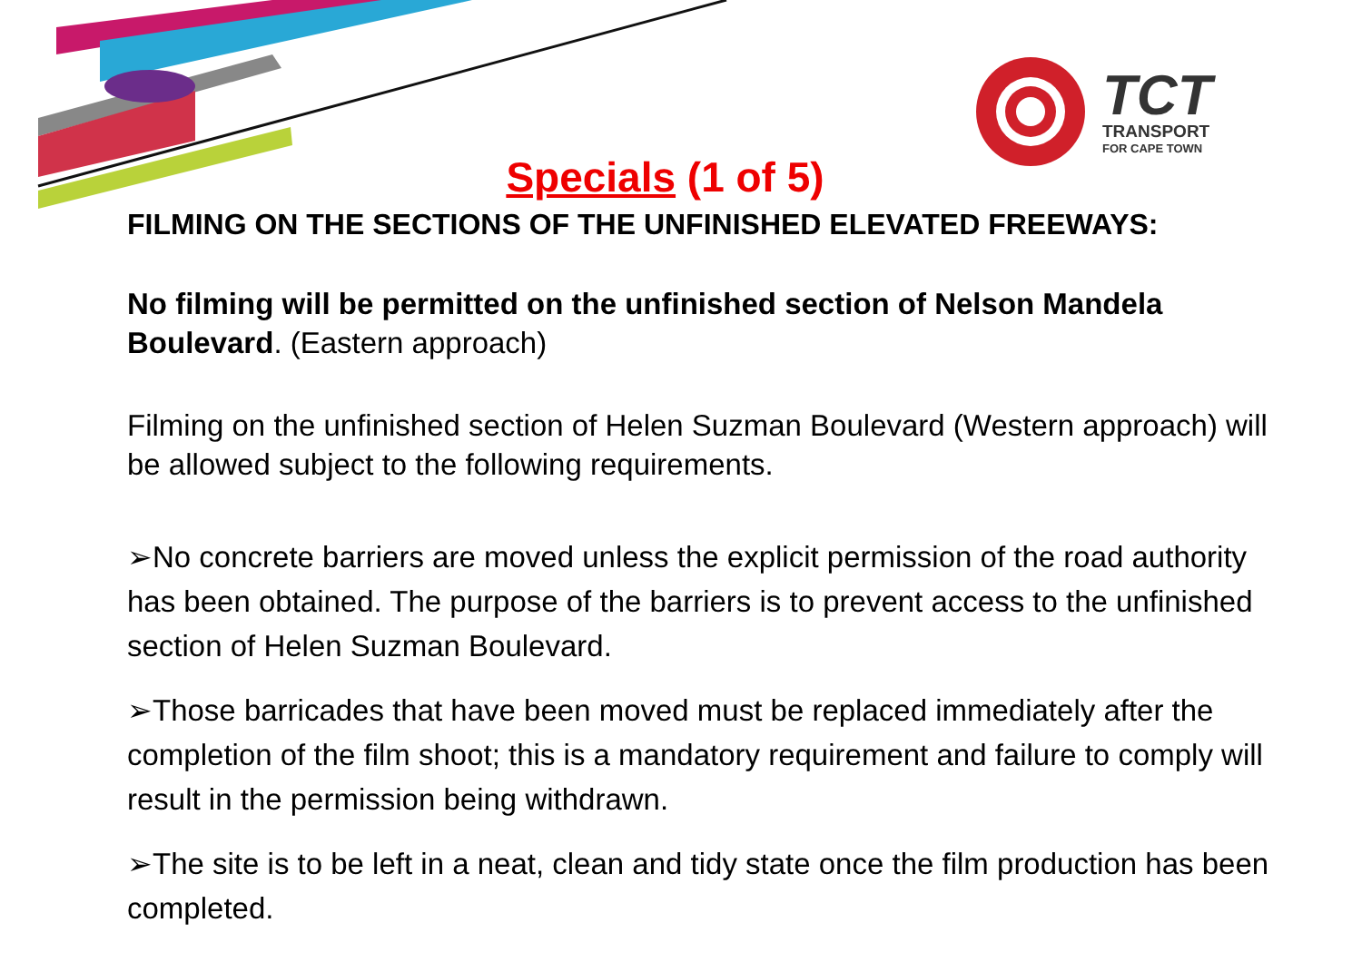TCT
TRANSPORT
FOR CAPE TOWN
Specials (1 of 5)
FILMING ON THE SECTIONS OF THE UNFINISHED ELEVATED FREEWAYS:
No filming will be permitted on the unfinished section of Nelson Mandela Boulevard. (Eastern approach)
Filming on the unfinished section of Helen Suzman Boulevard (Western approach) will be allowed subject to the following requirements.
➢No concrete barriers are moved unless the explicit permission of the road authority has been obtained. The purpose of the barriers is to prevent access to the unfinished section of Helen Suzman Boulevard.
➢Those barricades that have been moved must be replaced immediately after the completion of the film shoot; this is a mandatory requirement and failure to comply will result in the permission being withdrawn.
➢The site is to be left in a neat, clean and tidy state once the film production has been completed.